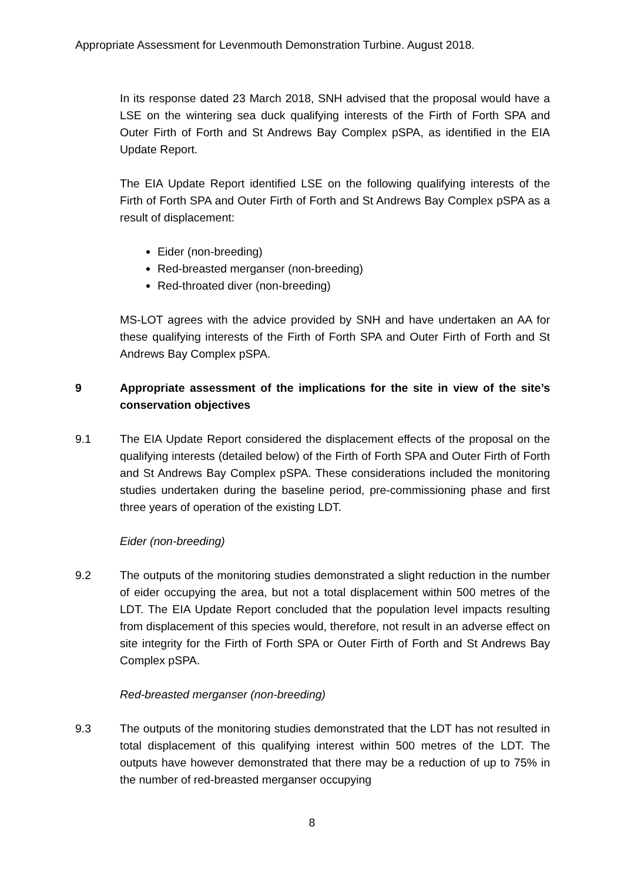Appropriate Assessment for Levenmouth Demonstration Turbine. August 2018.
In its response dated 23 March 2018, SNH advised that the proposal would have a LSE on the wintering sea duck qualifying interests of the Firth of Forth SPA and Outer Firth of Forth and St Andrews Bay Complex pSPA, as identified in the EIA Update Report.
The EIA Update Report identified LSE on the following qualifying interests of the Firth of Forth SPA and Outer Firth of Forth and St Andrews Bay Complex pSPA as a result of displacement:
Eider (non-breeding)
Red-breasted merganser (non-breeding)
Red-throated diver (non-breeding)
MS-LOT agrees with the advice provided by SNH and have undertaken an AA for these qualifying interests of the Firth of Forth SPA and Outer Firth of Forth and St Andrews Bay Complex pSPA.
9 Appropriate assessment of the implications for the site in view of the site’s conservation objectives
9.1 The EIA Update Report considered the displacement effects of the proposal on the qualifying interests (detailed below) of the Firth of Forth SPA and Outer Firth of Forth and St Andrews Bay Complex pSPA. These considerations included the monitoring studies undertaken during the baseline period, pre-commissioning phase and first three years of operation of the existing LDT.
Eider (non-breeding)
9.2 The outputs of the monitoring studies demonstrated a slight reduction in the number of eider occupying the area, but not a total displacement within 500 metres of the LDT. The EIA Update Report concluded that the population level impacts resulting from displacement of this species would, therefore, not result in an adverse effect on site integrity for the Firth of Forth SPA or Outer Firth of Forth and St Andrews Bay Complex pSPA.
Red-breasted merganser (non-breeding)
9.3 The outputs of the monitoring studies demonstrated that the LDT has not resulted in total displacement of this qualifying interest within 500 metres of the LDT. The outputs have however demonstrated that there may be a reduction of up to 75% in the number of red-breasted merganser occupying
8